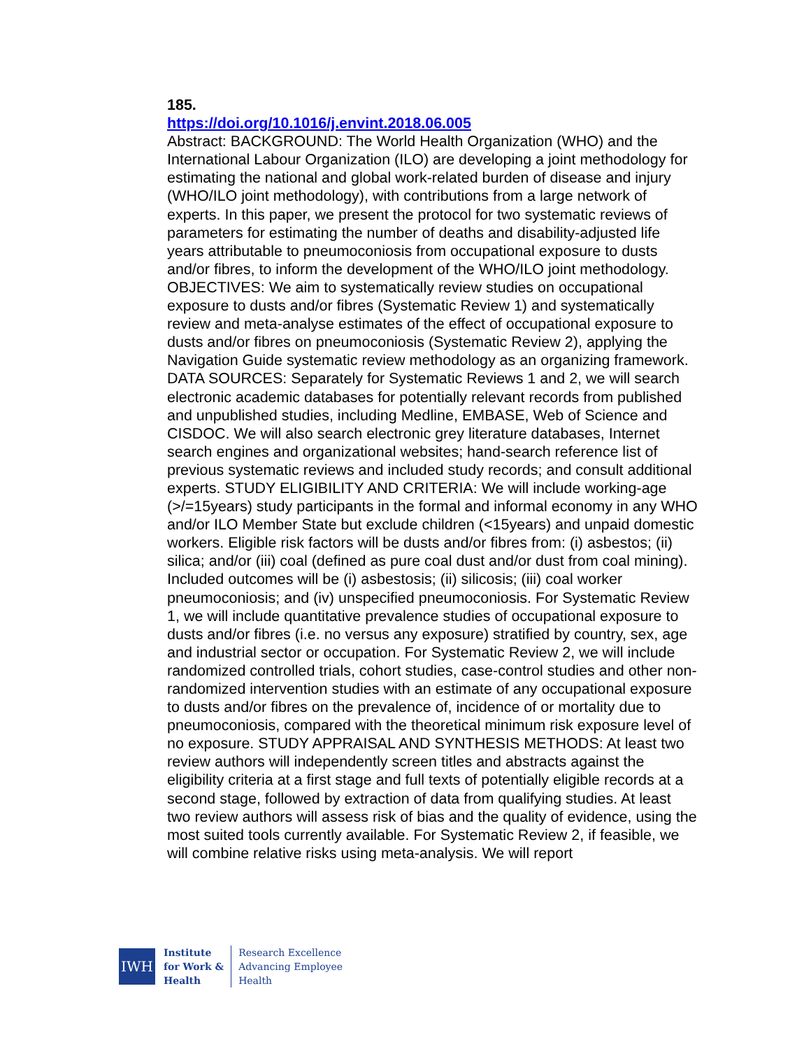185.
https://doi.org/10.1016/j.envint.2018.06.005
Abstract: BACKGROUND: The World Health Organization (WHO) and the International Labour Organization (ILO) are developing a joint methodology for estimating the national and global work-related burden of disease and injury (WHO/ILO joint methodology), with contributions from a large network of experts. In this paper, we present the protocol for two systematic reviews of parameters for estimating the number of deaths and disability-adjusted life years attributable to pneumoconiosis from occupational exposure to dusts and/or fibres, to inform the development of the WHO/ILO joint methodology. OBJECTIVES: We aim to systematically review studies on occupational exposure to dusts and/or fibres (Systematic Review 1) and systematically review and meta-analyse estimates of the effect of occupational exposure to dusts and/or fibres on pneumoconiosis (Systematic Review 2), applying the Navigation Guide systematic review methodology as an organizing framework. DATA SOURCES: Separately for Systematic Reviews 1 and 2, we will search electronic academic databases for potentially relevant records from published and unpublished studies, including Medline, EMBASE, Web of Science and CISDOC. We will also search electronic grey literature databases, Internet search engines and organizational websites; hand-search reference list of previous systematic reviews and included study records; and consult additional experts. STUDY ELIGIBILITY AND CRITERIA: We will include working-age (>/=15years) study participants in the formal and informal economy in any WHO and/or ILO Member State but exclude children (<15years) and unpaid domestic workers. Eligible risk factors will be dusts and/or fibres from: (i) asbestos; (ii) silica; and/or (iii) coal (defined as pure coal dust and/or dust from coal mining). Included outcomes will be (i) asbestosis; (ii) silicosis; (iii) coal worker pneumoconiosis; and (iv) unspecified pneumoconiosis. For Systematic Review 1, we will include quantitative prevalence studies of occupational exposure to dusts and/or fibres (i.e. no versus any exposure) stratified by country, sex, age and industrial sector or occupation. For Systematic Review 2, we will include randomized controlled trials, cohort studies, case-control studies and other non-randomized intervention studies with an estimate of any occupational exposure to dusts and/or fibres on the prevalence of, incidence of or mortality due to pneumoconiosis, compared with the theoretical minimum risk exposure level of no exposure. STUDY APPRAISAL AND SYNTHESIS METHODS: At least two review authors will independently screen titles and abstracts against the eligibility criteria at a first stage and full texts of potentially eligible records at a second stage, followed by extraction of data from qualifying studies. At least two review authors will assess risk of bias and the quality of evidence, using the most suited tools currently available. For Systematic Review 2, if feasible, we will combine relative risks using meta-analysis. We will report
IWH
Institute
for Work &
Health
Research Excellence
Advancing Employee
Health